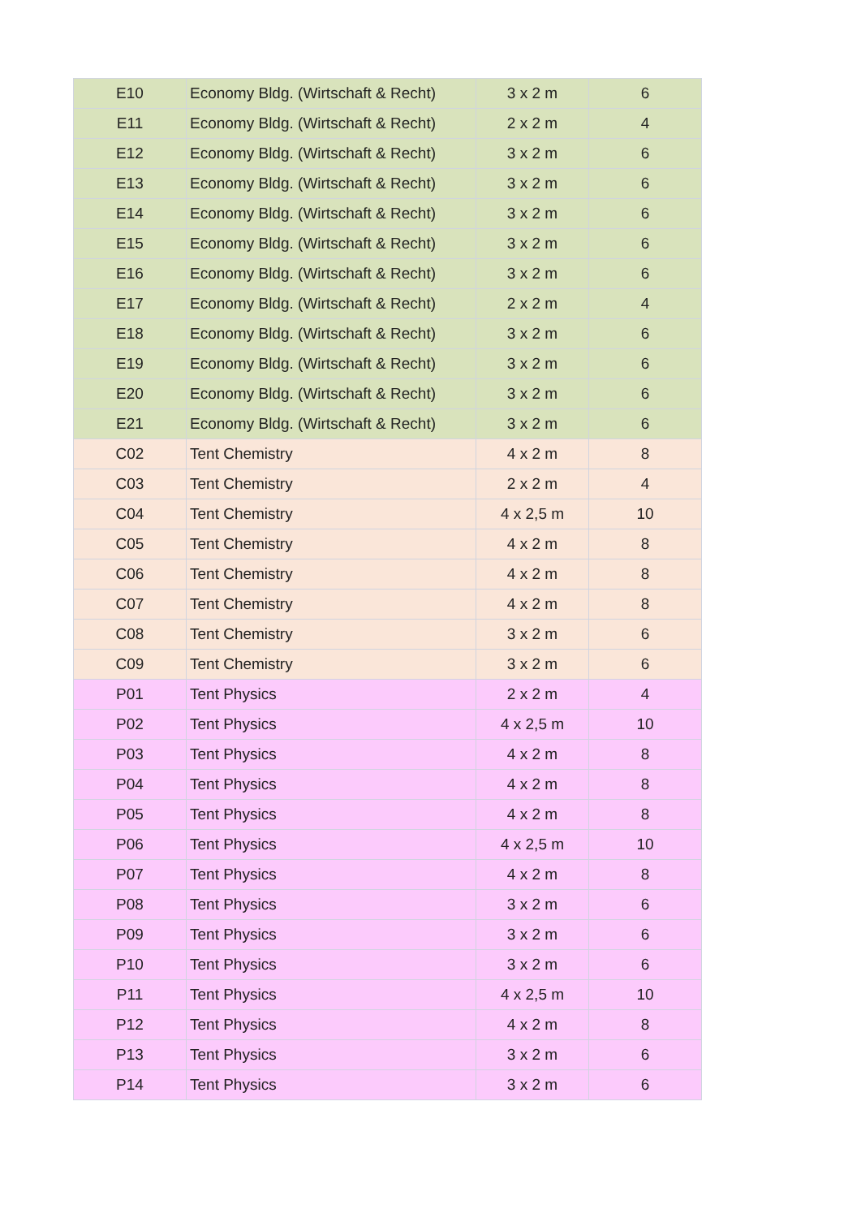| E10 | Economy Bldg. (Wirtschaft & Recht) | 3 x 2 m | 6 |
| E11 | Economy Bldg. (Wirtschaft & Recht) | 2 x 2 m | 4 |
| E12 | Economy Bldg. (Wirtschaft & Recht) | 3 x 2 m | 6 |
| E13 | Economy Bldg. (Wirtschaft & Recht) | 3 x 2 m | 6 |
| E14 | Economy Bldg. (Wirtschaft & Recht) | 3 x 2 m | 6 |
| E15 | Economy Bldg. (Wirtschaft & Recht) | 3 x 2 m | 6 |
| E16 | Economy Bldg. (Wirtschaft & Recht) | 3 x 2 m | 6 |
| E17 | Economy Bldg. (Wirtschaft & Recht) | 2 x 2 m | 4 |
| E18 | Economy Bldg. (Wirtschaft & Recht) | 3 x 2 m | 6 |
| E19 | Economy Bldg. (Wirtschaft & Recht) | 3 x 2 m | 6 |
| E20 | Economy Bldg. (Wirtschaft & Recht) | 3 x 2 m | 6 |
| E21 | Economy Bldg. (Wirtschaft & Recht) | 3 x 2 m | 6 |
| C02 | Tent Chemistry | 4 x 2 m | 8 |
| C03 | Tent Chemistry | 2 x 2 m | 4 |
| C04 | Tent Chemistry | 4 x 2,5 m | 10 |
| C05 | Tent Chemistry | 4 x 2 m | 8 |
| C06 | Tent Chemistry | 4 x 2 m | 8 |
| C07 | Tent Chemistry | 4 x 2 m | 8 |
| C08 | Tent Chemistry | 3 x 2 m | 6 |
| C09 | Tent Chemistry | 3 x 2 m | 6 |
| P01 | Tent Physics | 2 x 2 m | 4 |
| P02 | Tent Physics | 4 x 2,5 m | 10 |
| P03 | Tent Physics | 4 x 2 m | 8 |
| P04 | Tent Physics | 4 x 2 m | 8 |
| P05 | Tent Physics | 4 x 2 m | 8 |
| P06 | Tent Physics | 4 x 2,5 m | 10 |
| P07 | Tent Physics | 4 x 2 m | 8 |
| P08 | Tent Physics | 3 x 2 m | 6 |
| P09 | Tent Physics | 3 x 2 m | 6 |
| P10 | Tent Physics | 3 x 2 m | 6 |
| P11 | Tent Physics | 4 x 2,5 m | 10 |
| P12 | Tent Physics | 4 x 2 m | 8 |
| P13 | Tent Physics | 3 x 2 m | 6 |
| P14 | Tent Physics | 3 x 2 m | 6 |